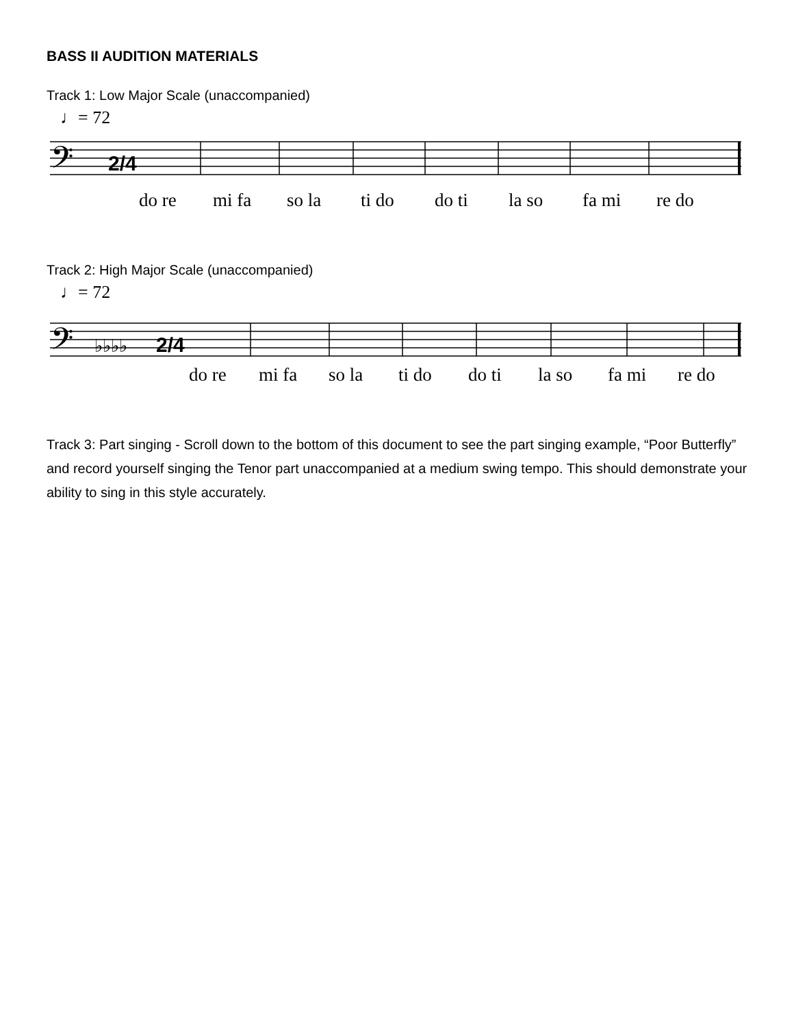BASS II AUDITION MATERIALS
Track 1: Low Major Scale (unaccompanied)
♩= 72
𝄢
2/4
do re mi fa so la ti do do ti la so fa mi re do
Track 2: High Major Scale (unaccompanied)
♩= 72
𝄢
♭♭♭♭
2/4
do re mi fa so la ti do do ti la so fa mi re do
Track 3: Part singing - Scroll down to the bottom of this document to see the part singing example, “Poor Butterfly” and record yourself singing the Tenor part unaccompanied at a medium swing tempo. This should demonstrate your ability to sing in this style accurately.